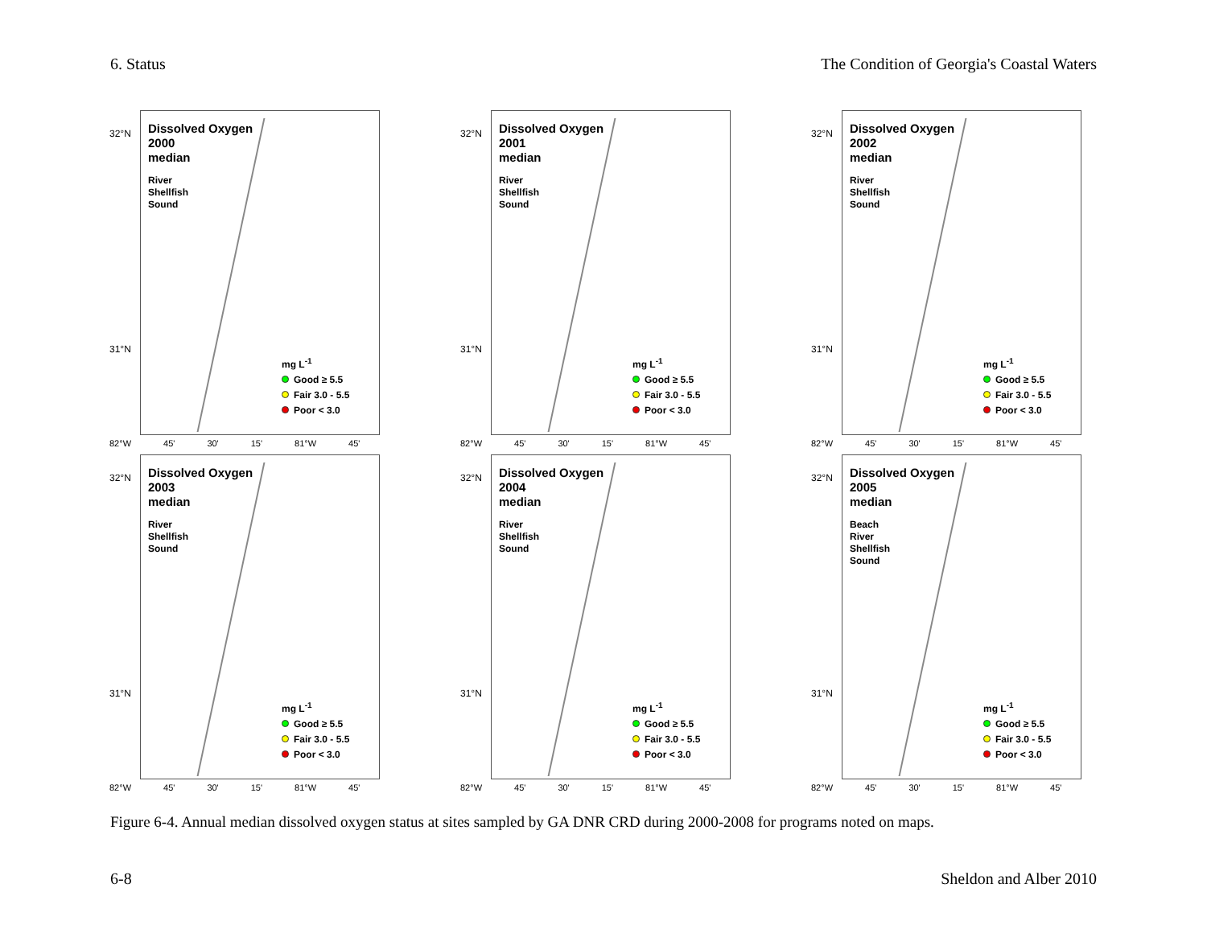6. Status The Condition of Georgia's Coastal Waters
Dissolved Oxygen
2000
median
River
Shellfish
Sound
mg L<sup>-1</sup>
Good ≥ 5.5
Fair 3.0 - 5.5
Poor < 3.0
32°N
31°N
82°W 45' 30' 15' 81°W 45'
Dissolved Oxygen
2001
median
River
Shellfish
Sound
mg L<sup>-1</sup>
Good ≥ 5.5
Fair 3.0 - 5.5
Poor < 3.0
32°N
31°N
82°W 45' 30' 15' 81°W 45'
Dissolved Oxygen
2002
median
River
Shellfish
Sound
mg L<sup>-1</sup>
Good ≥ 5.5
Fair 3.0 - 5.5
Poor < 3.0
32°N
31°N
82°W 45' 30' 15' 81°W 45'
Dissolved Oxygen
2003
median
River
Shellfish
Sound
mg L<sup>-1</sup>
Good ≥ 5.5
Fair 3.0 - 5.5
Poor < 3.0
32°N
31°N
82°W 45' 30' 15' 81°W 45'
Dissolved Oxygen
2004
median
River
Shellfish
Sound
mg L<sup>-1</sup>
Good ≥ 5.5
Fair 3.0 - 5.5
Poor < 3.0
32°N
31°N
82°W 45' 30' 15' 81°W 45'
Dissolved Oxygen
2005
median
Beach
River
Shellfish
Sound
mg L<sup>-1</sup>
Good ≥ 5.5
Fair 3.0 - 5.5
Poor < 3.0
32°N
31°N
82°W 45' 30' 15' 81°W 45'
Figure 6-4. Annual median dissolved oxygen status at sites sampled by GA DNR CRD during 2000-2008 for programs noted on maps.
6-8 Sheldon and Alber 2010